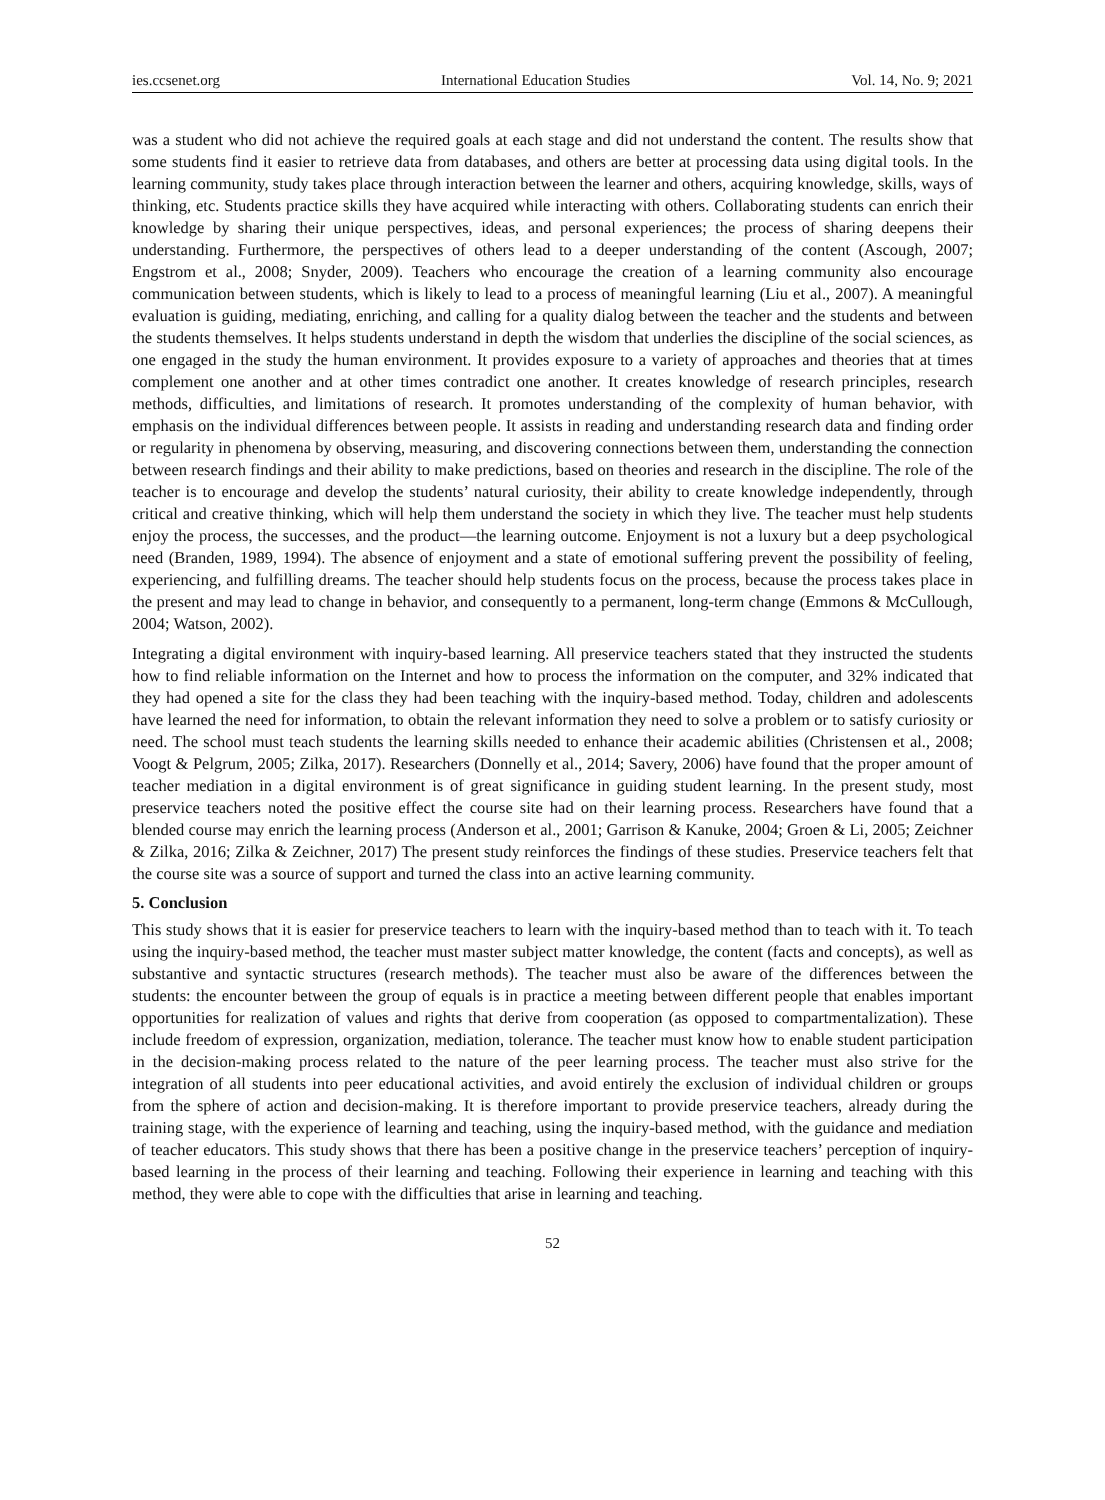ies.ccsenet.org International Education Studies Vol. 14, No. 9; 2021
was a student who did not achieve the required goals at each stage and did not understand the content. The results show that some students find it easier to retrieve data from databases, and others are better at processing data using digital tools. In the learning community, study takes place through interaction between the learner and others, acquiring knowledge, skills, ways of thinking, etc. Students practice skills they have acquired while interacting with others. Collaborating students can enrich their knowledge by sharing their unique perspectives, ideas, and personal experiences; the process of sharing deepens their understanding. Furthermore, the perspectives of others lead to a deeper understanding of the content (Ascough, 2007; Engstrom et al., 2008; Snyder, 2009). Teachers who encourage the creation of a learning community also encourage communication between students, which is likely to lead to a process of meaningful learning (Liu et al., 2007). A meaningful evaluation is guiding, mediating, enriching, and calling for a quality dialog between the teacher and the students and between the students themselves. It helps students understand in depth the wisdom that underlies the discipline of the social sciences, as one engaged in the study the human environment. It provides exposure to a variety of approaches and theories that at times complement one another and at other times contradict one another. It creates knowledge of research principles, research methods, difficulties, and limitations of research. It promotes understanding of the complexity of human behavior, with emphasis on the individual differences between people. It assists in reading and understanding research data and finding order or regularity in phenomena by observing, measuring, and discovering connections between them, understanding the connection between research findings and their ability to make predictions, based on theories and research in the discipline. The role of the teacher is to encourage and develop the students’ natural curiosity, their ability to create knowledge independently, through critical and creative thinking, which will help them understand the society in which they live. The teacher must help students enjoy the process, the successes, and the product—the learning outcome. Enjoyment is not a luxury but a deep psychological need (Branden, 1989, 1994). The absence of enjoyment and a state of emotional suffering prevent the possibility of feeling, experiencing, and fulfilling dreams. The teacher should help students focus on the process, because the process takes place in the present and may lead to change in behavior, and consequently to a permanent, long-term change (Emmons & McCullough, 2004; Watson, 2002).
Integrating a digital environment with inquiry-based learning. All preservice teachers stated that they instructed the students how to find reliable information on the Internet and how to process the information on the computer, and 32% indicated that they had opened a site for the class they had been teaching with the inquiry-based method. Today, children and adolescents have learned the need for information, to obtain the relevant information they need to solve a problem or to satisfy curiosity or need. The school must teach students the learning skills needed to enhance their academic abilities (Christensen et al., 2008; Voogt & Pelgrum, 2005; Zilka, 2017). Researchers (Donnelly et al., 2014; Savery, 2006) have found that the proper amount of teacher mediation in a digital environment is of great significance in guiding student learning. In the present study, most preservice teachers noted the positive effect the course site had on their learning process. Researchers have found that a blended course may enrich the learning process (Anderson et al., 2001; Garrison & Kanuke, 2004; Groen & Li, 2005; Zeichner & Zilka, 2016; Zilka & Zeichner, 2017) The present study reinforces the findings of these studies. Preservice teachers felt that the course site was a source of support and turned the class into an active learning community.
5. Conclusion
This study shows that it is easier for preservice teachers to learn with the inquiry-based method than to teach with it. To teach using the inquiry-based method, the teacher must master subject matter knowledge, the content (facts and concepts), as well as substantive and syntactic structures (research methods). The teacher must also be aware of the differences between the students: the encounter between the group of equals is in practice a meeting between different people that enables important opportunities for realization of values and rights that derive from cooperation (as opposed to compartmentalization). These include freedom of expression, organization, mediation, tolerance. The teacher must know how to enable student participation in the decision-making process related to the nature of the peer learning process. The teacher must also strive for the integration of all students into peer educational activities, and avoid entirely the exclusion of individual children or groups from the sphere of action and decision-making. It is therefore important to provide preservice teachers, already during the training stage, with the experience of learning and teaching, using the inquiry-based method, with the guidance and mediation of teacher educators. This study shows that there has been a positive change in the preservice teachers’ perception of inquiry-based learning in the process of their learning and teaching. Following their experience in learning and teaching with this method, they were able to cope with the difficulties that arise in learning and teaching.
52